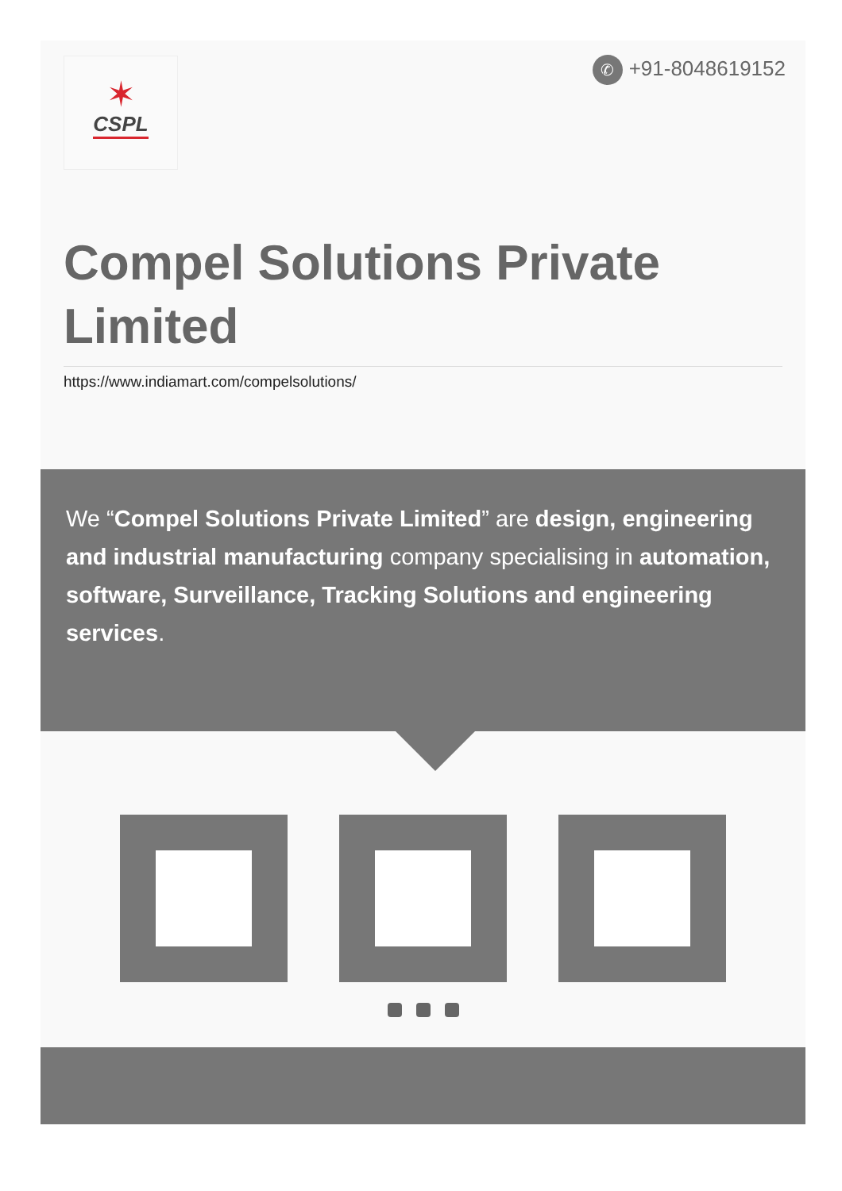✶
CSPL
✆ +91-8048619152
Compel Solutions Private Limited
https://www.indiamart.com/compelsolutions/
We “Compel Solutions Private Limited” are design, engineering and industrial manufacturing company specialising in automation, software, Surveillance, Tracking Solutions and engineering services.